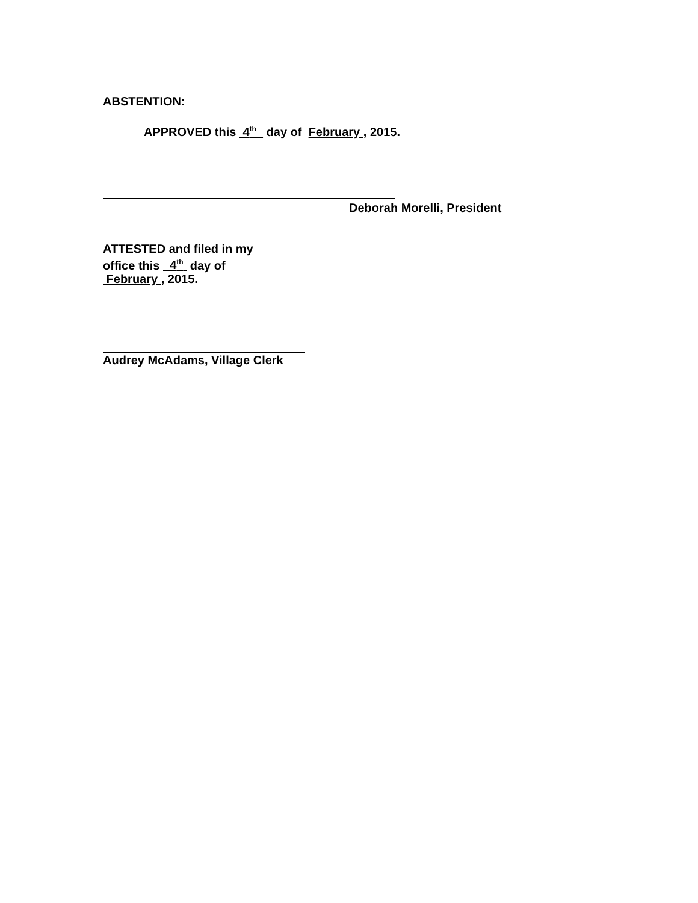ABSTENTION:
APPROVED this 4<sup>th</sup> day of February , 2015.
Deborah Morelli, President
ATTESTED and filed in my
office this 4<sup>th</sup> day of
February , 2015.
Audrey McAdams, Village Clerk